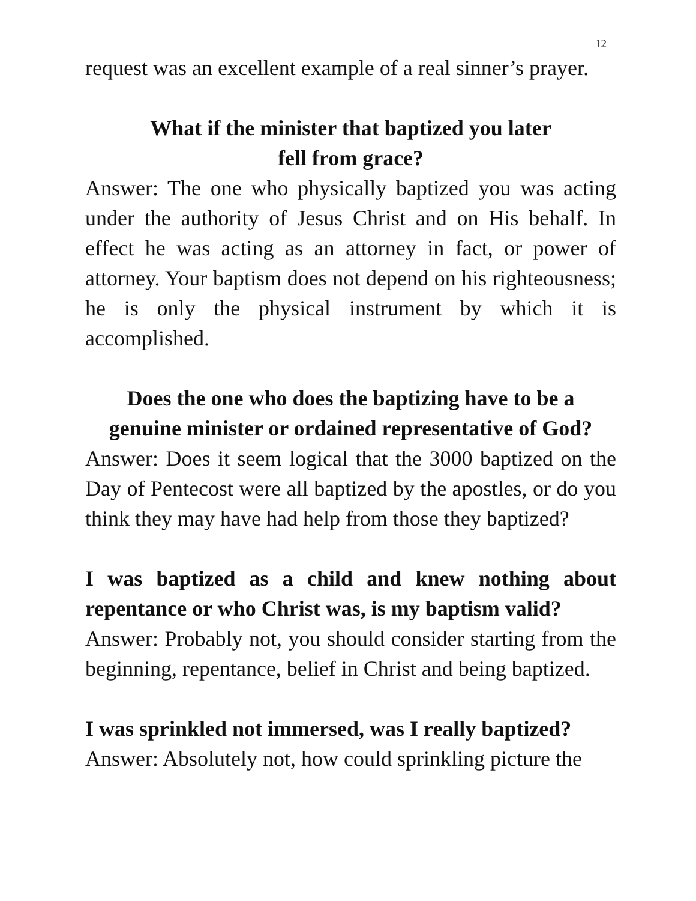12
request was an excellent example of a real sinner’s prayer.
What if the minister that baptized you later
fell from grace?
Answer: The one who physically baptized you was acting under the authority of Jesus Christ and on His behalf. In effect he was acting as an attorney in fact, or power of attorney. Your baptism does not depend on his righteousness; he is only the physical instrument by which it is accomplished.
Does the one who does the baptizing have to be a
genuine minister or ordained representative of God?
Answer: Does it seem logical that the 3000 baptized on the Day of Pentecost were all baptized by the apostles, or do you think they may have had help from those they baptized?
I was baptized as a child and knew nothing about repentance or who Christ was, is my baptism valid?
Answer: Probably not, you should consider starting from the beginning, repentance, belief in Christ and being baptized.
I was sprinkled not immersed, was I really baptized?
Answer: Absolutely not, how could sprinkling picture the